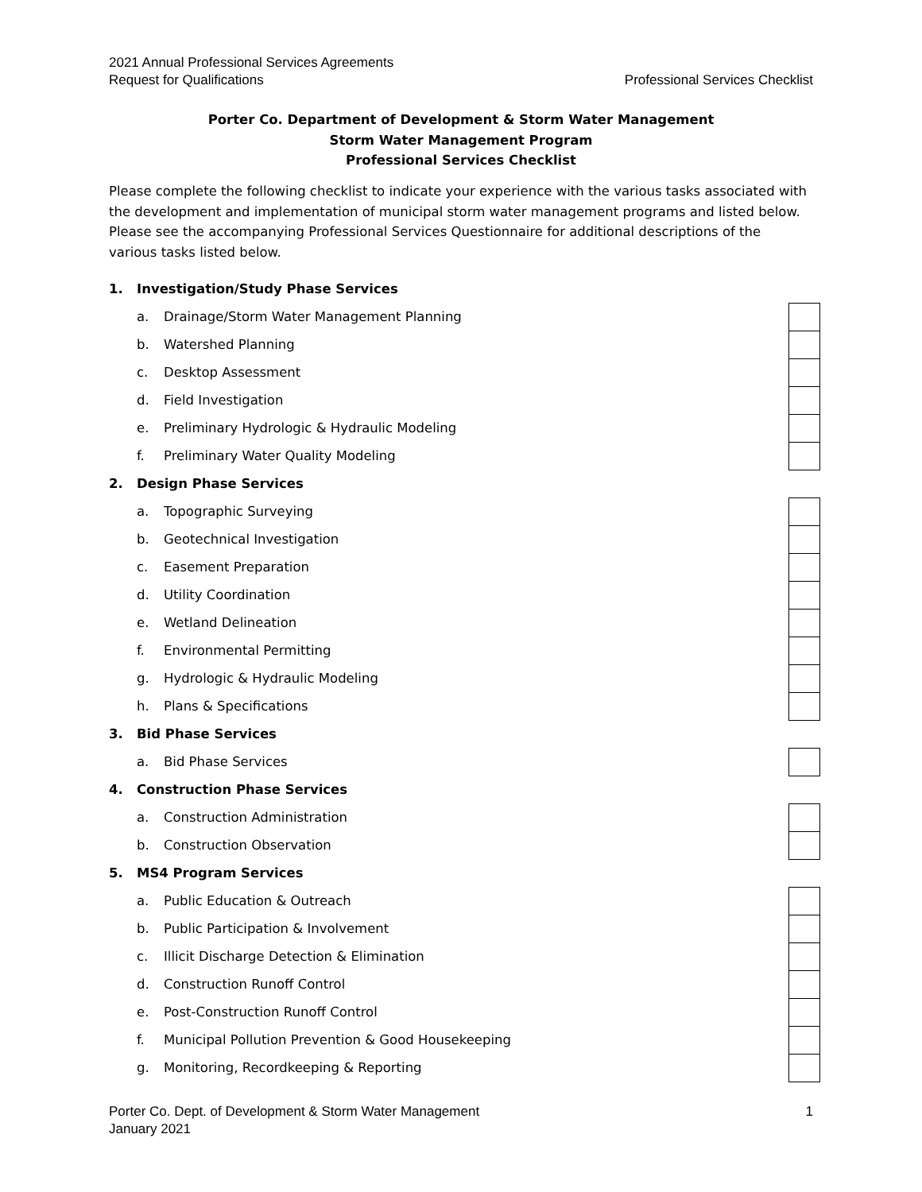2021 Annual Professional Services Agreements
Professional Services Checklist Request for Qualifications
Porter Co. Department of Development & Storm Water Management
Storm Water Management Program
Professional Services Checklist
Please complete the following checklist to indicate your experience with the various tasks associated with the development and implementation of municipal storm water management programs and listed below. Please see the accompanying Professional Services Questionnaire for additional descriptions of the various tasks listed below.
1. Investigation/Study Phase Services
a. Drainage/Storm Water Management Planning
b. Watershed Planning
c. Desktop Assessment
d. Field Investigation
e. Preliminary Hydrologic & Hydraulic Modeling
f. Preliminary Water Quality Modeling
2. Design Phase Services
a. Topographic Surveying
b. Geotechnical Investigation
c. Easement Preparation
d. Utility Coordination
e. Wetland Delineation
f. Environmental Permitting
g. Hydrologic & Hydraulic Modeling
h. Plans & Specifications
3. Bid Phase Services
a. Bid Phase Services
4. Construction Phase Services
a. Construction Administration
b. Construction Observation
5. MS4 Program Services
a. Public Education & Outreach
b. Public Participation & Involvement
c. Illicit Discharge Detection & Elimination
d. Construction Runoff Control
e. Post-Construction Runoff Control
f. Municipal Pollution Prevention & Good Housekeeping
g. Monitoring, Recordkeeping & Reporting
1 Porter Co. Dept. of Development & Storm Water Management
January 2021